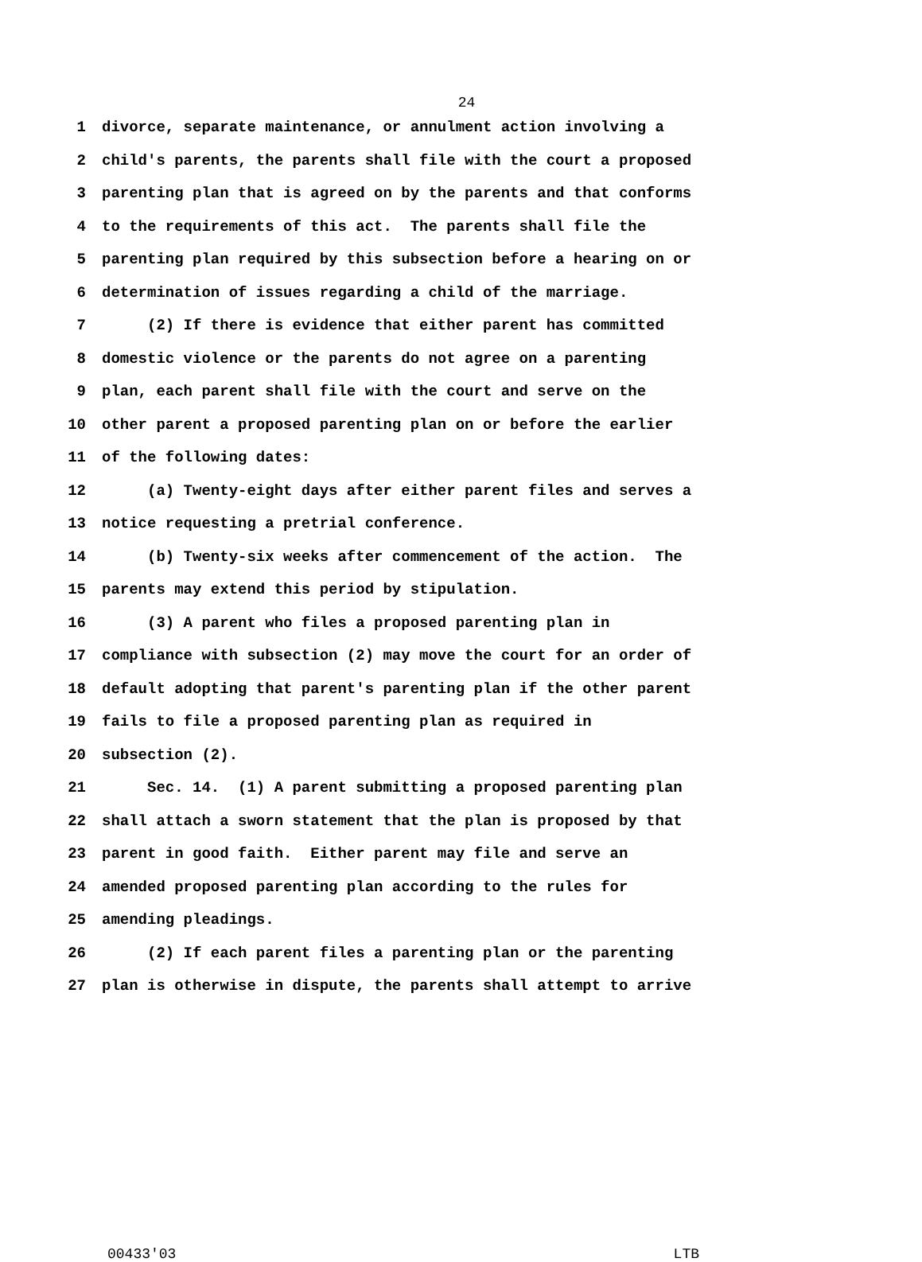24
1 divorce, separate maintenance, or annulment action involving a
2 child's parents, the parents shall file with the court a proposed
3 parenting plan that is agreed on by the parents and that conforms
4 to the requirements of this act. The parents shall file the
5 parenting plan required by this subsection before a hearing on or
6 determination of issues regarding a child of the marriage.
7 (2) If there is evidence that either parent has committed
8 domestic violence or the parents do not agree on a parenting
9 plan, each parent shall file with the court and serve on the
10 other parent a proposed parenting plan on or before the earlier
11 of the following dates:
12 (a) Twenty-eight days after either parent files and serves a
13 notice requesting a pretrial conference.
14 (b) Twenty-six weeks after commencement of the action. The
15 parents may extend this period by stipulation.
16 (3) A parent who files a proposed parenting plan in
17 compliance with subsection (2) may move the court for an order of
18 default adopting that parent's parenting plan if the other parent
19 fails to file a proposed parenting plan as required in
20 subsection (2).
21 Sec. 14. (1) A parent submitting a proposed parenting plan
22 shall attach a sworn statement that the plan is proposed by that
23 parent in good faith. Either parent may file and serve an
24 amended proposed parenting plan according to the rules for
25 amending pleadings.
26 (2) If each parent files a parenting plan or the parenting
27 plan is otherwise in dispute, the parents shall attempt to arrive
00433'03 LTB